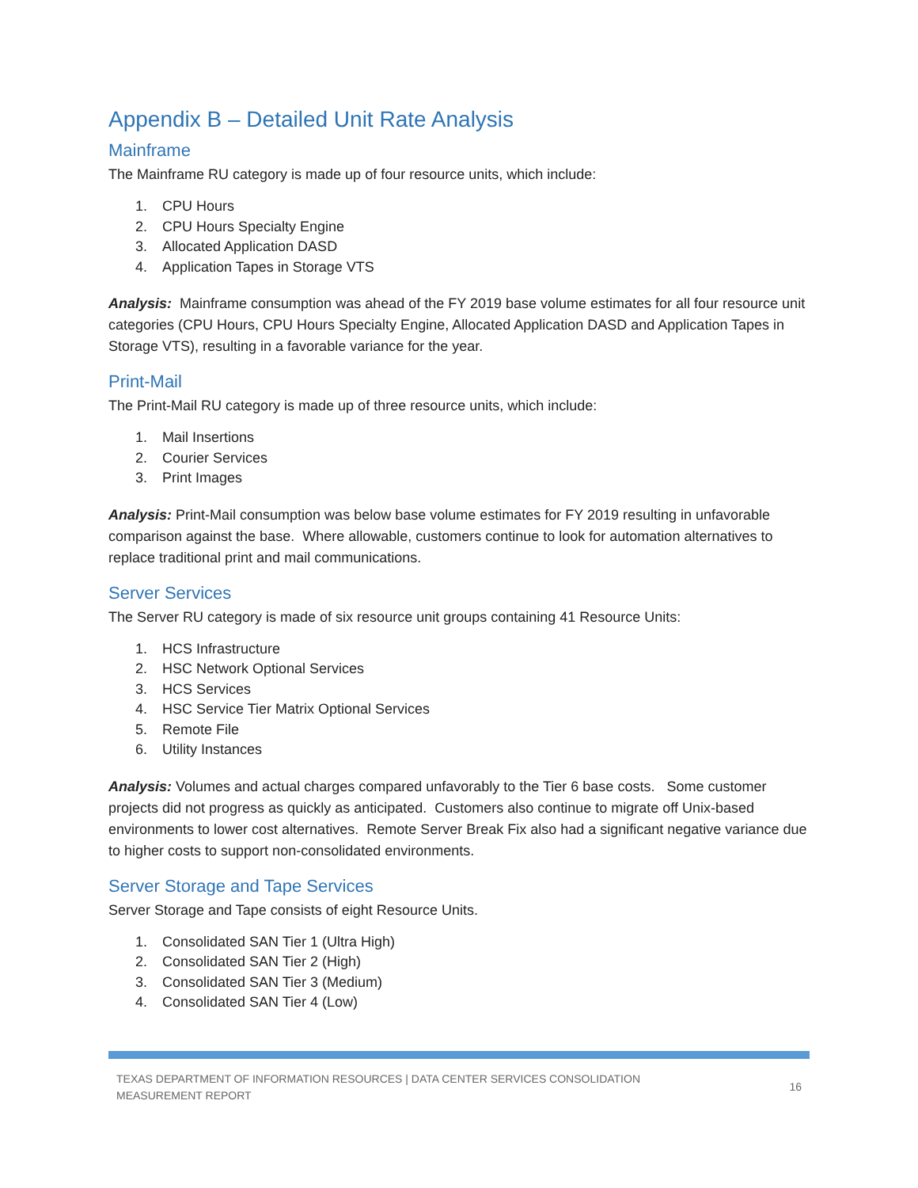Appendix B – Detailed Unit Rate Analysis
Mainframe
The Mainframe RU category is made up of four resource units, which include:
1. CPU Hours
2. CPU Hours Specialty Engine
3. Allocated Application DASD
4. Application Tapes in Storage VTS
Analysis: Mainframe consumption was ahead of the FY 2019 base volume estimates for all four resource unit categories (CPU Hours, CPU Hours Specialty Engine, Allocated Application DASD and Application Tapes in Storage VTS), resulting in a favorable variance for the year.
Print-Mail
The Print-Mail RU category is made up of three resource units, which include:
1. Mail Insertions
2. Courier Services
3. Print Images
Analysis: Print-Mail consumption was below base volume estimates for FY 2019 resulting in unfavorable comparison against the base. Where allowable, customers continue to look for automation alternatives to replace traditional print and mail communications.
Server Services
The Server RU category is made of six resource unit groups containing 41 Resource Units:
1. HCS Infrastructure
2. HSC Network Optional Services
3. HCS Services
4. HSC Service Tier Matrix Optional Services
5. Remote File
6. Utility Instances
Analysis: Volumes and actual charges compared unfavorably to the Tier 6 base costs. Some customer projects did not progress as quickly as anticipated. Customers also continue to migrate off Unix-based environments to lower cost alternatives. Remote Server Break Fix also had a significant negative variance due to higher costs to support non-consolidated environments.
Server Storage and Tape Services
Server Storage and Tape consists of eight Resource Units.
1. Consolidated SAN Tier 1 (Ultra High)
2. Consolidated SAN Tier 2 (High)
3. Consolidated SAN Tier 3 (Medium)
4. Consolidated SAN Tier 4 (Low)
TEXAS DEPARTMENT OF INFORMATION RESOURCES | DATA CENTER SERVICES CONSOLIDATION
MEASUREMENT REPORT
16